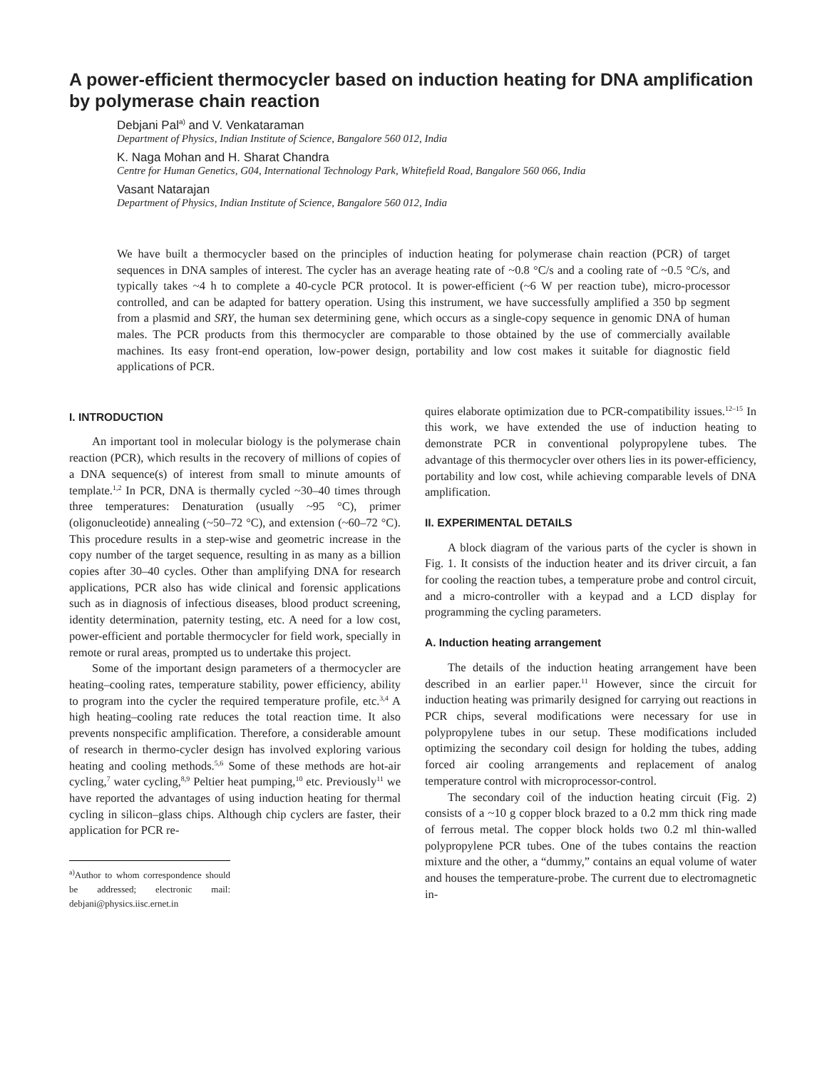A power-efficient thermocycler based on induction heating for DNA amplification by polymerase chain reaction
Debjani Pal<sup>a)</sup> and V. Venkataraman
Department of Physics, Indian Institute of Science, Bangalore 560 012, India
K. Naga Mohan and H. Sharat Chandra
Centre for Human Genetics, G04, International Technology Park, Whitefield Road, Bangalore 560 066, India
Vasant Natarajan
Department of Physics, Indian Institute of Science, Bangalore 560 012, India
We have built a thermocycler based on the principles of induction heating for polymerase chain reaction (PCR) of target sequences in DNA samples of interest. The cycler has an average heating rate of ~0.8 °C/s and a cooling rate of ~0.5 °C/s, and typically takes ~4 h to complete a 40-cycle PCR protocol. It is power-efficient (~6 W per reaction tube), micro-processor controlled, and can be adapted for battery operation. Using this instrument, we have successfully amplified a 350 bp segment from a plasmid and SRY, the human sex determining gene, which occurs as a single-copy sequence in genomic DNA of human males. The PCR products from this thermocycler are comparable to those obtained by the use of commercially available machines. Its easy front-end operation, low-power design, portability and low cost makes it suitable for diagnostic field applications of PCR.
I. INTRODUCTION
An important tool in molecular biology is the polymerase chain reaction (PCR), which results in the recovery of millions of copies of a DNA sequence(s) of interest from small to minute amounts of template.<sup>1,2</sup> In PCR, DNA is thermally cycled ~30–40 times through three temperatures: Denaturation (usually ~95 °C), primer (oligonucleotide) annealing (~50–72 °C), and extension (~60–72 °C). This procedure results in a step-wise and geometric increase in the copy number of the target sequence, resulting in as many as a billion copies after 30–40 cycles. Other than amplifying DNA for research applications, PCR also has wide clinical and forensic applications such as in diagnosis of infectious diseases, blood product screening, identity determination, paternity testing, etc. A need for a low cost, power-efficient and portable thermocycler for field work, specially in remote or rural areas, prompted us to undertake this project.
Some of the important design parameters of a thermocycler are heating–cooling rates, temperature stability, power efficiency, ability to program into the cycler the required temperature profile, etc.<sup>3,4</sup> A high heating–cooling rate reduces the total reaction time. It also prevents nonspecific amplification. Therefore, a considerable amount of research in thermo-cycler design has involved exploring various heating and cooling methods.<sup>5,6</sup> Some of these methods are hot-air cycling,<sup>7</sup> water cycling,<sup>8,9</sup> Peltier heat pumping,<sup>10</sup> etc. Previously<sup>11</sup> we have reported the advantages of using induction heating for thermal cycling in silicon–glass chips. Although chip cyclers are faster, their application for PCR re-
<sup>a)</sup> Author to whom correspondence should be addressed; electronic mail: debjani@physics.iisc.ernet.in
quires elaborate optimization due to PCR-compatibility issues.<sup>12–15</sup> In this work, we have extended the use of induction heating to demonstrate PCR in conventional polypropylene tubes. The advantage of this thermocycler over others lies in its power-efficiency, portability and low cost, while achieving comparable levels of DNA amplification.
II. EXPERIMENTAL DETAILS
A block diagram of the various parts of the cycler is shown in Fig. 1. It consists of the induction heater and its driver circuit, a fan for cooling the reaction tubes, a temperature probe and control circuit, and a micro-controller with a keypad and a LCD display for programming the cycling parameters.
A. Induction heating arrangement
The details of the induction heating arrangement have been described in an earlier paper.<sup>11</sup> However, since the circuit for induction heating was primarily designed for carrying out reactions in PCR chips, several modifications were necessary for use in polypropylene tubes in our setup. These modifications included optimizing the secondary coil design for holding the tubes, adding forced air cooling arrangements and replacement of analog temperature control with microprocessor-control.
The secondary coil of the induction heating circuit (Fig. 2) consists of a ~10 g copper block brazed to a 0.2 mm thick ring made of ferrous metal. The copper block holds two 0.2 ml thin-walled polypropylene PCR tubes. One of the tubes contains the reaction mixture and the other, a “dummy,” contains an equal volume of water and houses the temperature-probe. The current due to electromagnetic in-